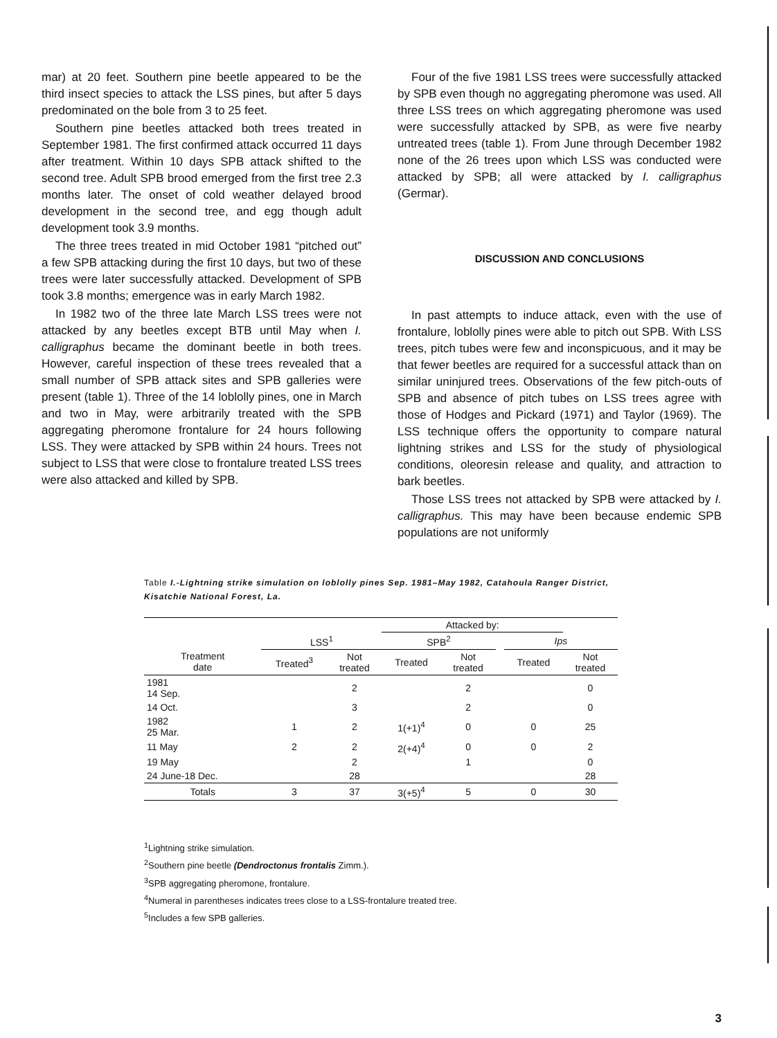mar) at 20 feet. Southern pine beetle appeared to be the third insect species to attack the LSS pines, but after 5 days predominated on the bole from 3 to 25 feet.
Southern pine beetles attacked both trees treated in September 1981. The first confirmed attack occurred 11 days after treatment. Within 10 days SPB attack shifted to the second tree. Adult SPB brood emerged from the first tree 2.3 months later. The onset of cold weather delayed brood development in the second tree, and egg though adult development took 3.9 months.
The three trees treated in mid October 1981 “pitched out” a few SPB attacking during the first 10 days, but two of these trees were later successfully attacked. Development of SPB took 3.8 months; emergence was in early March 1982.
In 1982 two of the three late March LSS trees were not attacked by any beetles except BTB until May when I. calligraphus became the dominant beetle in both trees. However, careful inspection of these trees revealed that a small number of SPB attack sites and SPB galleries were present (table 1). Three of the 14 loblolly pines, one in March and two in May, were arbitrarily treated with the SPB aggregating pheromone frontalure for 24 hours following LSS. They were attacked by SPB within 24 hours. Trees not subject to LSS that were close to frontalure treated LSS trees were also attacked and killed by SPB.
Four of the five 1981 LSS trees were successfully attacked by SPB even though no aggregating pheromone was used. All three LSS trees on which aggregating pheromone was used were successfully attacked by SPB, as were five nearby untreated trees (table 1). From June through December 1982 none of the 26 trees upon which LSS was conducted were attacked by SPB; all were attacked by I. calligraphus (Germar).
DISCUSSION AND CONCLUSIONS
In past attempts to induce attack, even with the use of frontalure, loblolly pines were able to pitch out SPB. With LSS trees, pitch tubes were few and inconspicuous, and it may be that fewer beetles are required for a successful attack than on similar uninjured trees. Observations of the few pitch-outs of SPB and absence of pitch tubes on LSS trees agree with those of Hodges and Pickard (1971) and Taylor (1969). The LSS technique offers the opportunity to compare natural lightning strikes and LSS for the study of physiological conditions, oleoresin release and quality, and attraction to bark beetles.
Those LSS trees not attacked by SPB were attacked by I. calligraphus. This may have been because endemic SPB populations are not uniformly
Table I.-Lightning strike simulation on loblolly pines Sep. 1981–May 1982, Catahoula Ranger District, Kisatchie National Forest, La.
| | | | Attacked by: | | | | |
| --- | --- | --- | --- | --- | --- | --- | --- |
| | LSS<sup>1</sup> | | SPB<sup>2</sup> | | | Ips | |
| Treatment date | Treated<sup>3</sup> | Not treated | Treated | Not treated | | Treated | Not treated |
| 1981 14 Sep. | | 2 | | 2 | | | 0 |
| 14 Oct. | | 3 | | 2 | | | 0 |
| 1982 25 Mar. | 1 | 2 | 1(+1)<sup>4</sup> | 0 | | 0 | 25 |
| 11 May | 2 | 2 | 2(+4)<sup>4</sup> | 0 | | 0 | 2 |
| 19 May | | 2 | | 1 | | | 0 |
| 24 June-18 Dec. | | 28 | | | | | 28 |
| Totals | 3 | 37 | 3(+5)<sup>4</sup> | 5 | | 0 | 30 |
<sup>1</sup> Lightning strike simulation.
<sup>2</sup> Southern pine beetle (Dendroctonus frontalis Zimm.).
<sup>3</sup> SPB aggregating pheromone, frontalure.
<sup>4</sup> Numeral in parentheses indicates trees close to a LSS-frontalure treated tree.
<sup>5</sup> Includes a few SPB galleries.
3